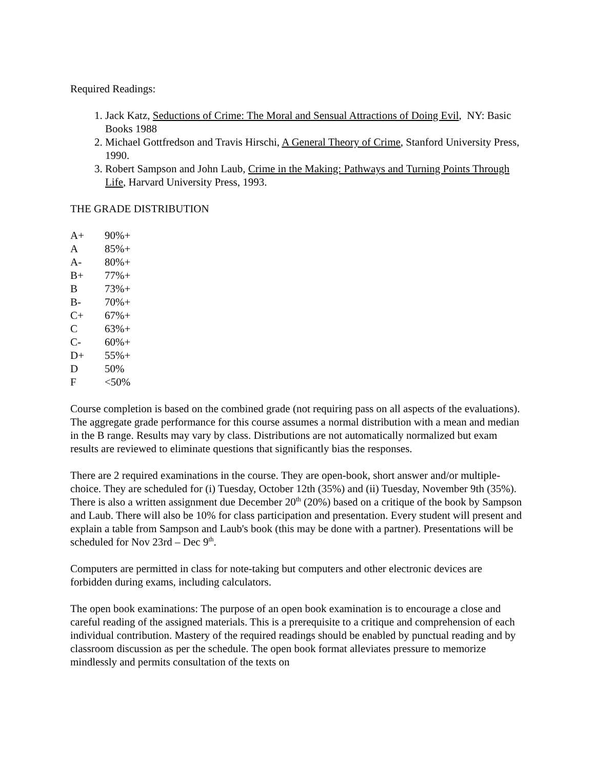Required Readings:
1. Jack Katz, Seductions of Crime: The Moral and Sensual Attractions of Doing Evil, NY: Basic Books 1988
2. Michael Gottfredson and Travis Hirschi, A General Theory of Crime, Stanford University Press, 1990.
3. Robert Sampson and John Laub, Crime in the Making: Pathways and Turning Points Through Life, Harvard University Press, 1993.
THE GRADE DISTRIBUTION
| A+ | 90%+ |
| A | 85%+ |
| A- | 80%+ |
| B+ | 77%+ |
| B | 73%+ |
| B- | 70%+ |
| C+ | 67%+ |
| C | 63%+ |
| C- | 60%+ |
| D+ | 55%+ |
| D | 50% |
| F | <50% |
Course completion is based on the combined grade (not requiring pass on all aspects of the evaluations). The aggregate grade performance for this course assumes a normal distribution with a mean and median in the B range. Results may vary by class. Distributions are not automatically normalized but exam results are reviewed to eliminate questions that significantly bias the responses.
There are 2 required examinations in the course. They are open-book, short answer and/or multiple-choice. They are scheduled for (i) Tuesday, October 12th (35%) and (ii) Tuesday, November 9th (35%). There is also a written assignment due December 20<sup>th</sup> (20%) based on a critique of the book by Sampson and Laub. There will also be 10% for class participation and presentation. Every student will present and explain a table from Sampson and Laub's book (this may be done with a partner). Presentations will be scheduled for Nov 23rd – Dec 9<sup>th</sup>.
Computers are permitted in class for note-taking but computers and other electronic devices are forbidden during exams, including calculators.
The open book examinations: The purpose of an open book examination is to encourage a close and careful reading of the assigned materials. This is a prerequisite to a critique and comprehension of each individual contribution. Mastery of the required readings should be enabled by punctual reading and by classroom discussion as per the schedule. The open book format alleviates pressure to memorize mindlessly and permits consultation of the texts on